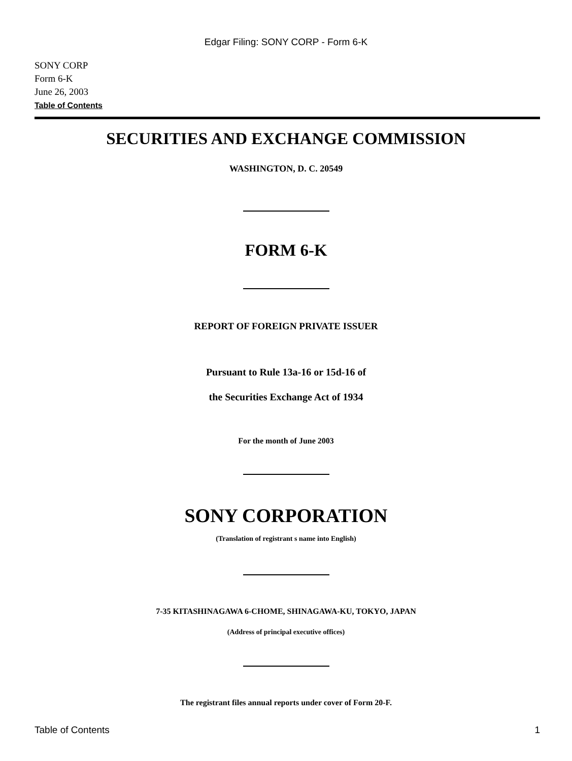Edgar Filing: SONY CORP - Form 6-K
SONY CORP
Form 6-K
June 26, 2003
Table of Contents
SECURITIES AND EXCHANGE COMMISSION
WASHINGTON, D. C. 20549
FORM 6-K
REPORT OF FOREIGN PRIVATE ISSUER
Pursuant to Rule 13a-16 or 15d-16 of
the Securities Exchange Act of 1934
For the month of June 2003
SONY CORPORATION
(Translation of registrant s name into English)
7-35 KITASHINAGAWA 6-CHOME, SHINAGAWA-KU, TOKYO, JAPAN
(Address of principal executive offices)
The registrant files annual reports under cover of Form 20-F.
Table of Contents 1